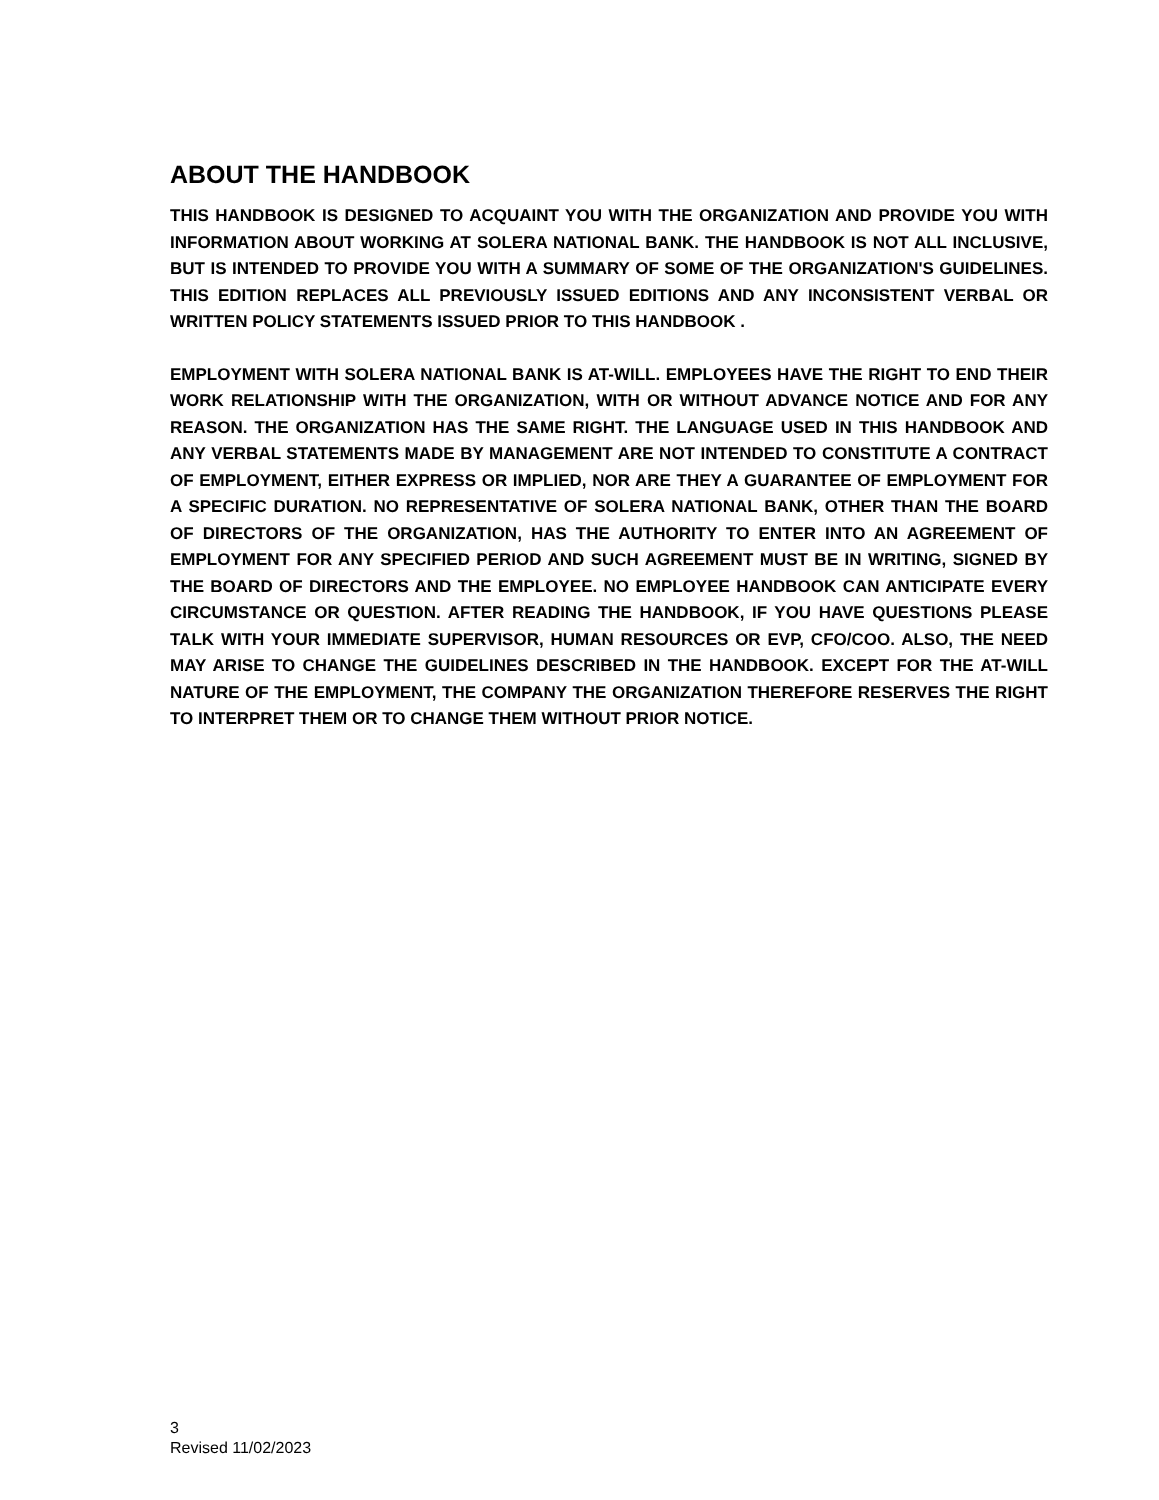ABOUT THE HANDBOOK
THIS HANDBOOK IS DESIGNED TO ACQUAINT YOU WITH THE ORGANIZATION AND PROVIDE YOU WITH INFORMATION ABOUT WORKING AT SOLERA NATIONAL BANK. THE HANDBOOK IS NOT ALL INCLUSIVE, BUT IS INTENDED TO PROVIDE YOU WITH A SUMMARY OF SOME OF THE ORGANIZATION'S GUIDELINES. THIS EDITION REPLACES ALL PREVIOUSLY ISSUED EDITIONS AND ANY INCONSISTENT VERBAL OR WRITTEN POLICY STATEMENTS ISSUED PRIOR TO THIS HANDBOOK .
EMPLOYMENT WITH SOLERA NATIONAL BANK IS AT-WILL. EMPLOYEES HAVE THE RIGHT TO END THEIR WORK RELATIONSHIP WITH THE ORGANIZATION, WITH OR WITHOUT ADVANCE NOTICE AND FOR ANY REASON. THE ORGANIZATION HAS THE SAME RIGHT. THE LANGUAGE USED IN THIS HANDBOOK AND ANY VERBAL STATEMENTS MADE BY MANAGEMENT ARE NOT INTENDED TO CONSTITUTE A CONTRACT OF EMPLOYMENT, EITHER EXPRESS OR IMPLIED, NOR ARE THEY A GUARANTEE OF EMPLOYMENT FOR A SPECIFIC DURATION. NO REPRESENTATIVE OF SOLERA NATIONAL BANK, OTHER THAN THE BOARD OF DIRECTORS OF THE ORGANIZATION, HAS THE AUTHORITY TO ENTER INTO AN AGREEMENT OF EMPLOYMENT FOR ANY SPECIFIED PERIOD AND SUCH AGREEMENT MUST BE IN WRITING, SIGNED BY THE BOARD OF DIRECTORS AND THE EMPLOYEE. NO EMPLOYEE HANDBOOK CAN ANTICIPATE EVERY CIRCUMSTANCE OR QUESTION. AFTER READING THE HANDBOOK, IF YOU HAVE QUESTIONS PLEASE TALK WITH YOUR IMMEDIATE SUPERVISOR, HUMAN RESOURCES OR EVP, CFO/COO. ALSO, THE NEED MAY ARISE TO CHANGE THE GUIDELINES DESCRIBED IN THE HANDBOOK. EXCEPT FOR THE AT-WILL NATURE OF THE EMPLOYMENT, THE COMPANY THE ORGANIZATION THEREFORE RESERVES THE RIGHT TO INTERPRET THEM OR TO CHANGE THEM WITHOUT PRIOR NOTICE.
3
Revised 11/02/2023